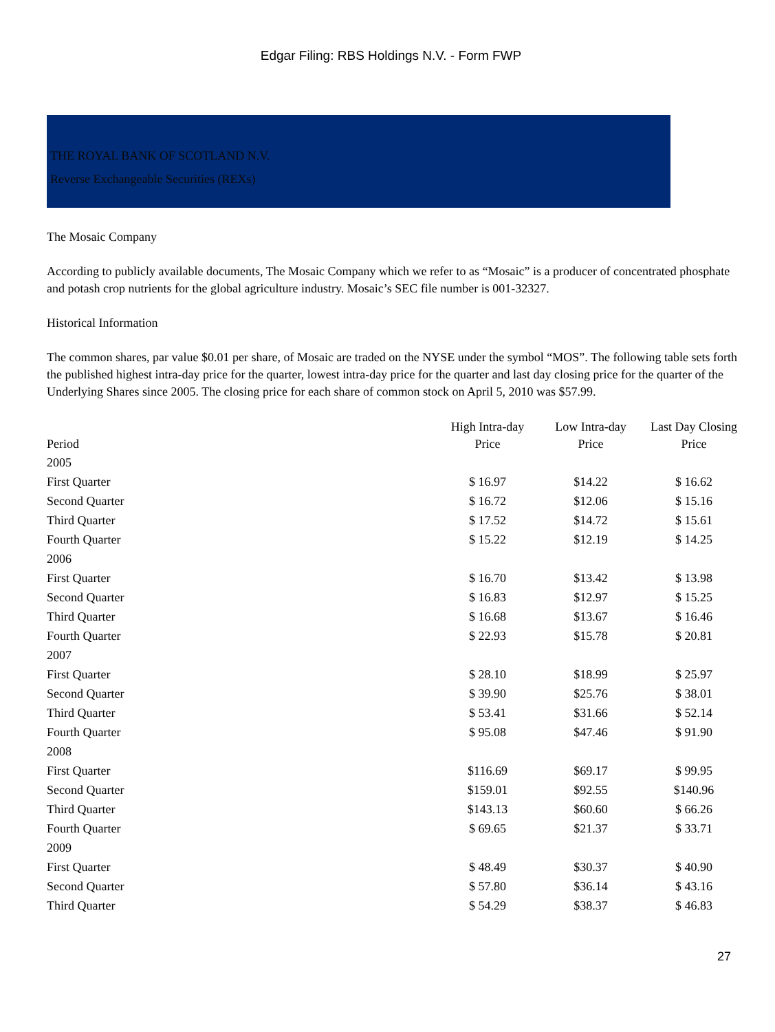Edgar Filing: RBS Holdings N.V. - Form FWP
THE ROYAL BANK OF SCOTLAND N.V.
Reverse Exchangeable Securities (REXs)
The Mosaic Company
According to publicly available documents, The Mosaic Company which we refer to as “Mosaic” is a producer of concentrated phosphate and potash crop nutrients for the global agriculture industry. Mosaic’s SEC file number is 001-32327.
Historical Information
The common shares, par value $0.01 per share, of Mosaic are traded on the NYSE under the symbol “MOS”. The following table sets forth the published highest intra-day price for the quarter, lowest intra-day price for the quarter and last day closing price for the quarter of the Underlying Shares since 2005. The closing price for each share of common stock on April 5, 2010 was $57.99.
| Period | High Intra-day Price | Low Intra-day Price | Last Day Closing Price |
| --- | --- | --- | --- |
| 2005 | | | |
| First Quarter | $ 16.97 | $14.22 | $ 16.62 |
| Second Quarter | $ 16.72 | $12.06 | $ 15.16 |
| Third Quarter | $ 17.52 | $14.72 | $ 15.61 |
| Fourth Quarter | $ 15.22 | $12.19 | $ 14.25 |
| 2006 | | | |
| First Quarter | $ 16.70 | $13.42 | $ 13.98 |
| Second Quarter | $ 16.83 | $12.97 | $ 15.25 |
| Third Quarter | $ 16.68 | $13.67 | $ 16.46 |
| Fourth Quarter | $ 22.93 | $15.78 | $ 20.81 |
| 2007 | | | |
| First Quarter | $ 28.10 | $18.99 | $ 25.97 |
| Second Quarter | $ 39.90 | $25.76 | $ 38.01 |
| Third Quarter | $ 53.41 | $31.66 | $ 52.14 |
| Fourth Quarter | $ 95.08 | $47.46 | $ 91.90 |
| 2008 | | | |
| First Quarter | $116.69 | $69.17 | $ 99.95 |
| Second Quarter | $159.01 | $92.55 | $140.96 |
| Third Quarter | $143.13 | $60.60 | $ 66.26 |
| Fourth Quarter | $ 69.65 | $21.37 | $ 33.71 |
| 2009 | | | |
| First Quarter | $ 48.49 | $30.37 | $ 40.90 |
| Second Quarter | $ 57.80 | $36.14 | $ 43.16 |
| Third Quarter | $ 54.29 | $38.37 | $ 46.83 |
27